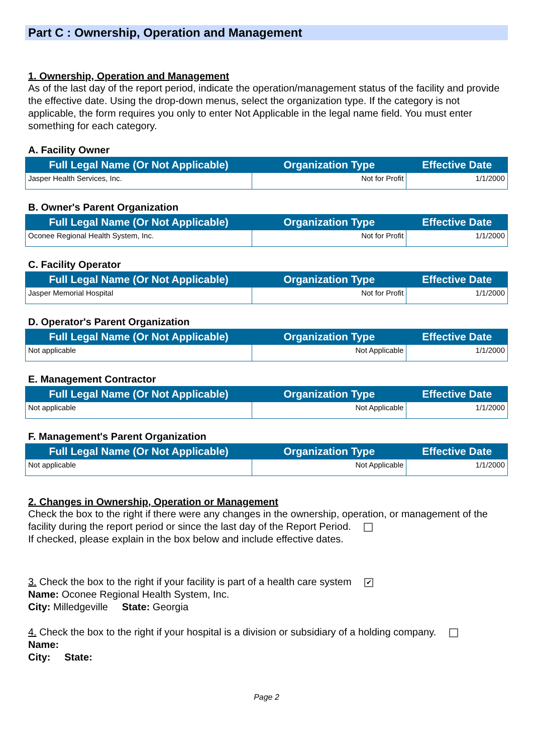Part C : Ownership, Operation and Management
1. Ownership, Operation and Management
As of the last day of the report period, indicate the operation/management status of the facility and provide the effective date. Using the drop-down menus, select the organization type. If the category is not applicable, the form requires you only to enter Not Applicable in the legal name field. You must enter something for each category.
A. Facility Owner
| Full Legal Name (Or Not Applicable) | Organization Type | Effective Date |
| --- | --- | --- |
| Jasper Health Services, Inc. | Not for Profit | 1/1/2000 |
B. Owner's Parent Organization
| Full Legal Name (Or Not Applicable) | Organization Type | Effective Date |
| --- | --- | --- |
| Oconee Regional Health System, Inc. | Not for Profit | 1/1/2000 |
C. Facility Operator
| Full Legal Name (Or Not Applicable) | Organization Type | Effective Date |
| --- | --- | --- |
| Jasper Memorial Hospital | Not for Profit | 1/1/2000 |
D. Operator's Parent Organization
| Full Legal Name (Or Not Applicable) | Organization Type | Effective Date |
| --- | --- | --- |
| Not applicable | Not Applicable | 1/1/2000 |
E. Management Contractor
| Full Legal Name (Or Not Applicable) | Organization Type | Effective Date |
| --- | --- | --- |
| Not applicable | Not Applicable | 1/1/2000 |
F. Management's Parent Organization
| Full Legal Name (Or Not Applicable) | Organization Type | Effective Date |
| --- | --- | --- |
| Not applicable | Not Applicable | 1/1/2000 |
2. Changes in Ownership, Operation or Management
Check the box to the right if there were any changes in the ownership, operation, or management of the facility during the report period or since the last day of the Report Period.
If checked, please explain in the box below and include effective dates.
3. Check the box to the right if your facility is part of a health care system ✔
Name: Oconee Regional Health System, Inc.
City: Milledgeville State: Georgia
4. Check the box to the right if your hospital is a division or subsidiary of a holding company.
Name:
City: State:
Page 2